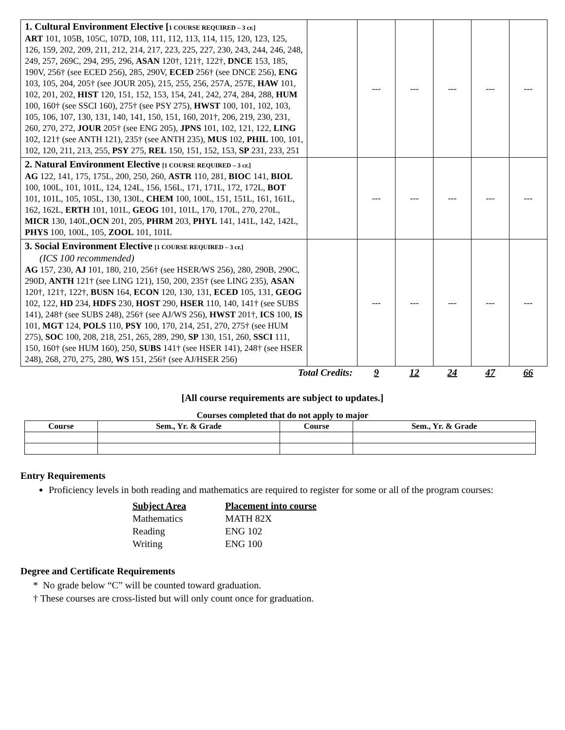| 1. Cultural Environment Elective [ 1 COURSE REQUIRED – 3 cr.] ART 101, 105B, 105C, 107D, 108, 111, 112, 113, 114, 115, 120, 123, 125, 126, 159, 202, 209, 211, 212, 214, 217, 223, 225, 227, 230, 243, 244, 246, 248, 249, 257, 269C, 294, 295, 296, ASAN 120†, 121†, 122†, DNCE 153, 185, 190V, 256† (see ECED 256), 285, 290V, ECED 256† (see DNCE 256), ENG 103, 105, 204, 205† (see JOUR 205), 215, 255, 256, 257A, 257E, HAW 101, 102, 201, 202, HIST 120, 151, 152, 153, 154, 241, 242, 274, 284, 288, HUM 100, 160† (see SSCI 160), 275† (see PSY 275), HWST 100, 101, 102, 103, 105, 106, 107, 130, 131, 140, 141, 150, 151, 160, 201†, 206, 219, 230, 231, 260, 270, 272, JOUR 205† (see ENG 205), JPNS 101, 102, 121, 122, LING 102, 121† (see ANTH 121), 235† (see ANTH 235), MUS 102, PHIL 100, 101, 102, 120, 211, 213, 255, PSY 275, REL 150, 151, 152, 153, SP 231, 233, 251 | | --- | --- | --- | --- | --- |
| 2. Natural Environment Elective [1 COURSE REQUIRED – 3 cr.] AG 122, 141, 175, 175L, 200, 250, 260, ASTR 110, 281, BIOC 141, BIOL 100, 100L, 101, 101L, 124, 124L, 156, 156L, 171, 171L, 172, 172L, BOT 101, 101L, 105, 105L, 130, 130L, CHEM 100, 100L, 151, 151L, 161, 161L, 162, 162L, ERTH 101, 101L, GEOG 101, 101L, 170, 170L, 270, 270L, MICR 130, 140L, OCN 201, 205, PHRM 203, PHYL 141, 141L, 142, 142L, PHYS 100, 100L, 105, ZOOL 101, 101L | | --- | --- | --- | --- | --- |
| 3. Social Environment Elective [1 COURSE REQUIRED – 3 cr.] (ICS 100 recommended) AG 157, 230, AJ 101, 180, 210, 256† (see HSER/WS 256), 280, 290B, 290C, 290D, ANTH 121† (see LING 121), 150, 200, 235† (see LING 235), ASAN 120†, 121†, 122†, BUSN 164, ECON 120, 130, 131, ECED 105, 131, GEOG 102, 122, HD 234, HDFS 230, HOST 290, HSER 110, 140, 141† (see SUBS 141), 248† (see SUBS 248), 256† (see AJ/WS 256), HWST 201†, ICS 100, IS 101, MGT 124, POLS 110, PSY 100, 170, 214, 251, 270, 275† (see HUM 275), SOC 100, 208, 218, 251, 265, 289, 290, SP 130, 151, 260, SSCI 111, 150, 160† (see HUM 160), 250, SUBS 141† (see HSER 141), 248† (see HSER 248), 268, 270, 275, 280, WS 151, 256† (see AJ/HSER 256) | | --- | --- | --- | --- | --- |
| Total Credits: | | 9 | 12 | 24 | 47 | 66 |
[All course requirements are subject to updates.]
Courses completed that do not apply to major
| Course | Sem., Yr. & Grade | Course | Sem., Yr. & Grade |
| --- | --- | --- | --- |
Entry Requirements
Proficiency levels in both reading and mathematics are required to register for some or all of the program courses:
| Subject Area | Placement into course |
| Mathematics | MATH 82X |
| Reading | ENG 102 |
| Writing | ENG 100 |
Degree and Certificate Requirements
* No grade below “C” will be counted toward graduation.
† These courses are cross-listed but will only count once for graduation.